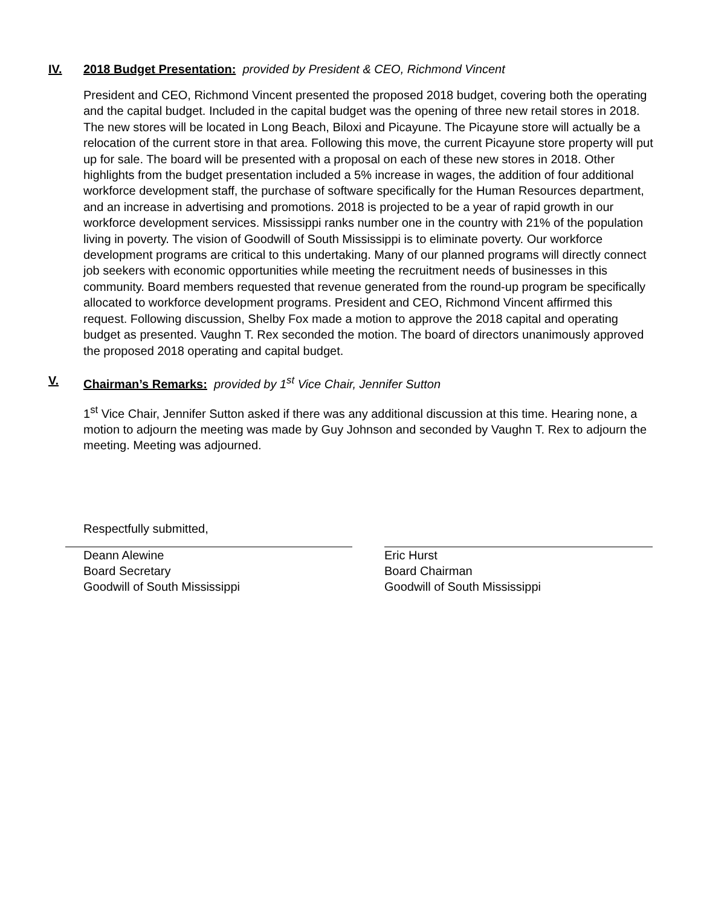IV. 2018 Budget Presentation: provided by President & CEO, Richmond Vincent
President and CEO, Richmond Vincent presented the proposed 2018 budget, covering both the operating and the capital budget. Included in the capital budget was the opening of three new retail stores in 2018. The new stores will be located in Long Beach, Biloxi and Picayune. The Picayune store will actually be a relocation of the current store in that area. Following this move, the current Picayune store property will put up for sale. The board will be presented with a proposal on each of these new stores in 2018. Other highlights from the budget presentation included a 5% increase in wages, the addition of four additional workforce development staff, the purchase of software specifically for the Human Resources department, and an increase in advertising and promotions. 2018 is projected to be a year of rapid growth in our workforce development services. Mississippi ranks number one in the country with 21% of the population living in poverty. The vision of Goodwill of South Mississippi is to eliminate poverty. Our workforce development programs are critical to this undertaking. Many of our planned programs will directly connect job seekers with economic opportunities while meeting the recruitment needs of businesses in this community. Board members requested that revenue generated from the round-up program be specifically allocated to workforce development programs. President and CEO, Richmond Vincent affirmed this request. Following discussion, Shelby Fox made a motion to approve the 2018 capital and operating budget as presented. Vaughn T. Rex seconded the motion. The board of directors unanimously approved the proposed 2018 operating and capital budget.
V. Chairman’s Remarks: provided by 1<sup>st</sup> Vice Chair, Jennifer Sutton
1<sup>st</sup> Vice Chair, Jennifer Sutton asked if there was any additional discussion at this time. Hearing none, a motion to adjourn the meeting was made by Guy Johnson and seconded by Vaughn T. Rex to adjourn the meeting. Meeting was adjourned.
Respectfully submitted,
Deann Alewine
Board Secretary
Goodwill of South Mississippi
Eric Hurst
Board Chairman
Goodwill of South Mississippi